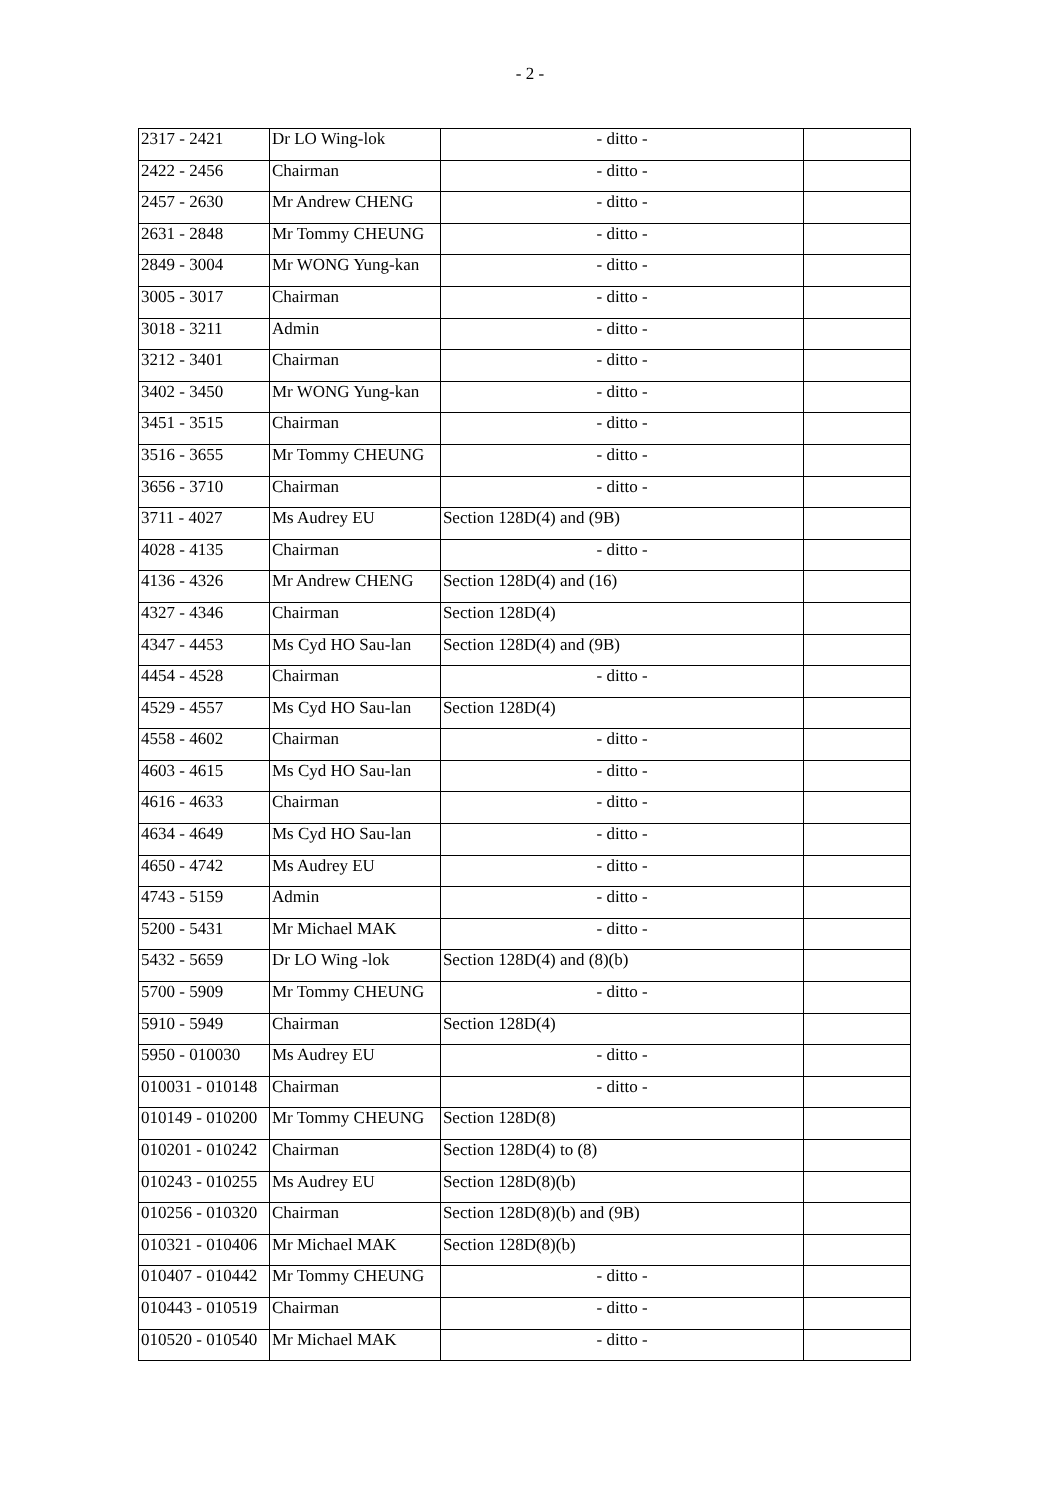- 2 -
| 2317 - 2421 | Dr LO Wing-lok | - ditto - | |
| 2422 - 2456 | Chairman | - ditto - | |
| 2457 - 2630 | Mr Andrew CHENG | - ditto - | |
| 2631 - 2848 | Mr Tommy CHEUNG | - ditto - | |
| 2849 - 3004 | Mr WONG Yung-kan | - ditto - | |
| 3005 - 3017 | Chairman | - ditto - | |
| 3018 - 3211 | Admin | - ditto - | |
| 3212 - 3401 | Chairman | - ditto - | |
| 3402 - 3450 | Mr WONG Yung-kan | - ditto - | |
| 3451 - 3515 | Chairman | - ditto - | |
| 3516 - 3655 | Mr Tommy CHEUNG | - ditto - | |
| 3656 - 3710 | Chairman | - ditto - | |
| 3711 - 4027 | Ms Audrey EU | Section 128D(4) and (9B) | |
| 4028 - 4135 | Chairman | - ditto - | |
| 4136 - 4326 | Mr Andrew CHENG | Section 128D(4) and (16) | |
| 4327 - 4346 | Chairman | Section 128D(4) | |
| 4347 - 4453 | Ms Cyd HO Sau-lan | Section 128D(4) and (9B) | |
| 4454 - 4528 | Chairman | - ditto - | |
| 4529 - 4557 | Ms Cyd HO Sau-lan | Section 128D(4) | |
| 4558 - 4602 | Chairman | - ditto - | |
| 4603 - 4615 | Ms Cyd HO Sau-lan | - ditto - | |
| 4616 - 4633 | Chairman | - ditto - | |
| 4634 - 4649 | Ms Cyd HO Sau-lan | - ditto - | |
| 4650 - 4742 | Ms Audrey EU | - ditto - | |
| 4743 - 5159 | Admin | - ditto - | |
| 5200 - 5431 | Mr Michael MAK | - ditto - | |
| 5432 - 5659 | Dr LO Wing -lok | Section 128D(4) and (8)(b) | |
| 5700 - 5909 | Mr Tommy CHEUNG | - ditto - | |
| 5910 - 5949 | Chairman | Section 128D(4) | |
| 5950 - 010030 | Ms Audrey EU | - ditto - | |
| 010031 - 010148 | Chairman | - ditto - | |
| 010149 - 010200 | Mr Tommy CHEUNG | Section 128D(8) | |
| 010201 - 010242 | Chairman | Section 128D(4) to (8) | |
| 010243 - 010255 | Ms Audrey EU | Section 128D(8)(b) | |
| 010256 - 010320 | Chairman | Section 128D(8)(b) and (9B) | |
| 010321 - 010406 | Mr Michael MAK | Section 128D(8)(b) | |
| 010407 - 010442 | Mr Tommy CHEUNG | - ditto - | |
| 010443 - 010519 | Chairman | - ditto - | |
| 010520 - 010540 | Mr Michael MAK | - ditto - | |